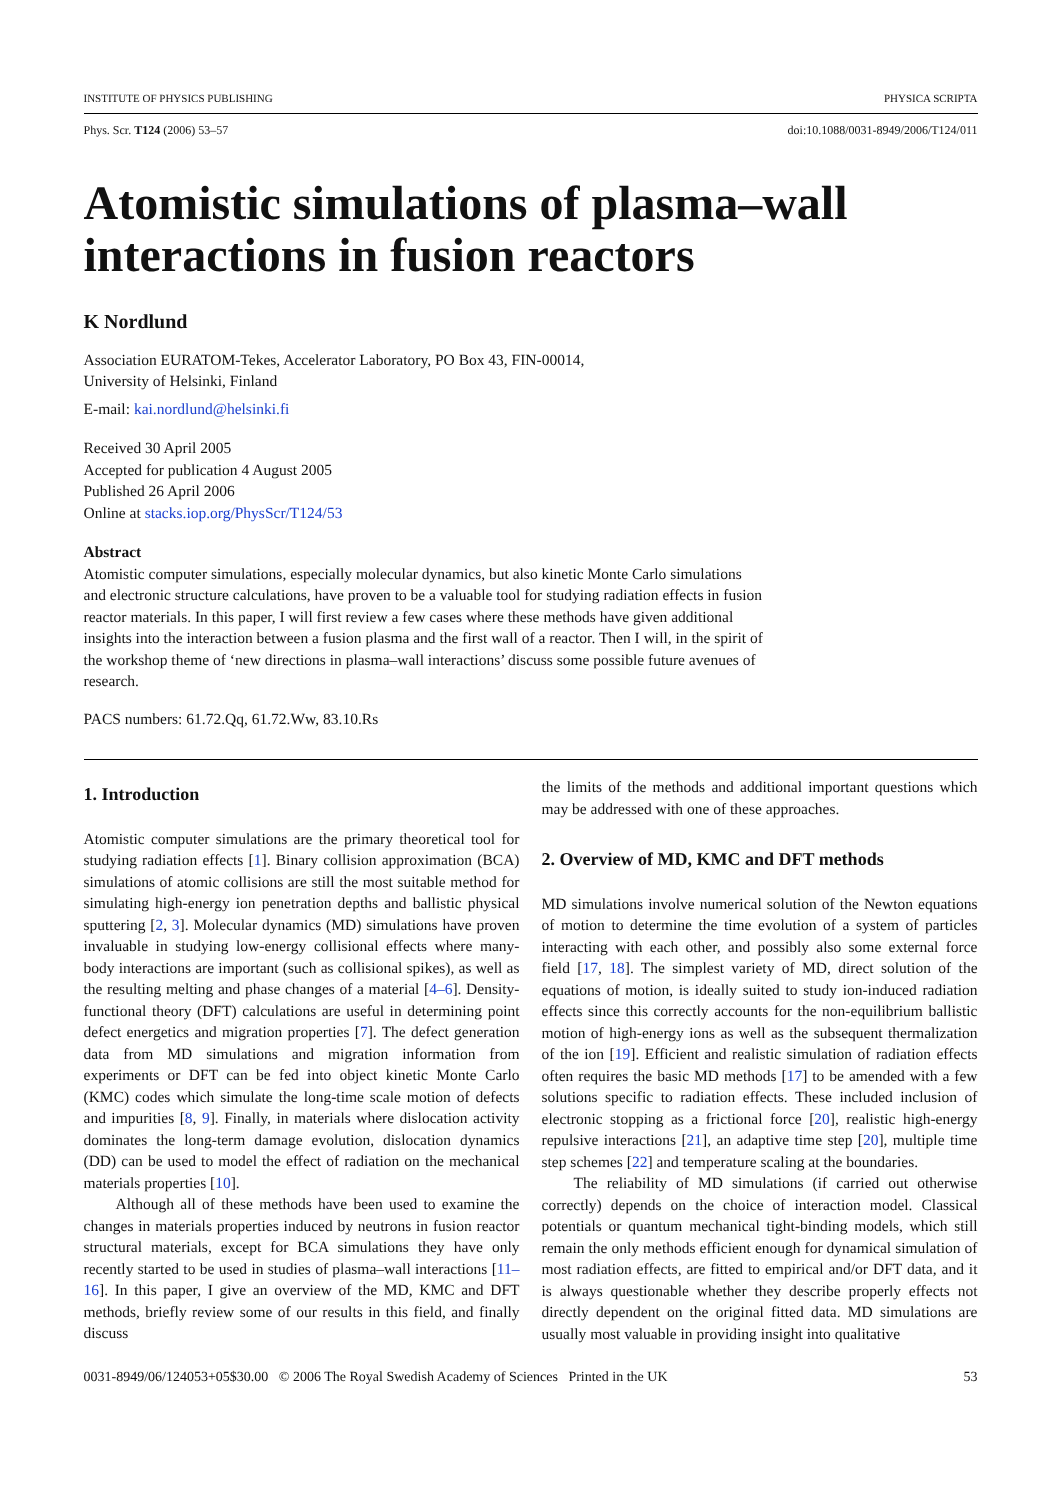INSTITUTE OF PHYSICS PUBLISHING PHYSICA SCRIPTA
Phys. Scr. T124 (2006) 53–57 doi:10.1088/0031-8949/2006/T124/011
Atomistic simulations of plasma–wall interactions in fusion reactors
K Nordlund
Association EURATOM-Tekes, Accelerator Laboratory, PO Box 43, FIN-00014,
University of Helsinki, Finland
E-mail: kai.nordlund@helsinki.fi
Received 30 April 2005
Accepted for publication 4 August 2005
Published 26 April 2006
Online at stacks.iop.org/PhysScr/T124/53
Abstract
Atomistic computer simulations, especially molecular dynamics, but also kinetic Monte Carlo simulations and electronic structure calculations, have proven to be a valuable tool for studying radiation effects in fusion reactor materials. In this paper, I will first review a few cases where these methods have given additional insights into the interaction between a fusion plasma and the first wall of a reactor. Then I will, in the spirit of the workshop theme of ‘new directions in plasma–wall interactions’ discuss some possible future avenues of research.
PACS numbers: 61.72.Qq, 61.72.Ww, 83.10.Rs
1. Introduction
Atomistic computer simulations are the primary theoretical tool for studying radiation effects [1]. Binary collision approximation (BCA) simulations of atomic collisions are still the most suitable method for simulating high-energy ion penetration depths and ballistic physical sputtering [2, 3]. Molecular dynamics (MD) simulations have proven invaluable in studying low-energy collisional effects where many-body interactions are important (such as collisional spikes), as well as the resulting melting and phase changes of a material [4–6]. Density-functional theory (DFT) calculations are useful in determining point defect energetics and migration properties [7]. The defect generation data from MD simulations and migration information from experiments or DFT can be fed into object kinetic Monte Carlo (KMC) codes which simulate the long-time scale motion of defects and impurities [8, 9]. Finally, in materials where dislocation activity dominates the long-term damage evolution, dislocation dynamics (DD) can be used to model the effect of radiation on the mechanical materials properties [10].
Although all of these methods have been used to examine the changes in materials properties induced by neutrons in fusion reactor structural materials, except for BCA simulations they have only recently started to be used in studies of plasma–wall interactions [11–16]. In this paper, I give an overview of the MD, KMC and DFT methods, briefly review some of our results in this field, and finally discuss
the limits of the methods and additional important questions which may be addressed with one of these approaches.
2. Overview of MD, KMC and DFT methods
MD simulations involve numerical solution of the Newton equations of motion to determine the time evolution of a system of particles interacting with each other, and possibly also some external force field [17, 18]. The simplest variety of MD, direct solution of the equations of motion, is ideally suited to study ion-induced radiation effects since this correctly accounts for the non-equilibrium ballistic motion of high-energy ions as well as the subsequent thermalization of the ion [19]. Efficient and realistic simulation of radiation effects often requires the basic MD methods [17] to be amended with a few solutions specific to radiation effects. These included inclusion of electronic stopping as a frictional force [20], realistic high-energy repulsive interactions [21], an adaptive time step [20], multiple time step schemes [22] and temperature scaling at the boundaries.
The reliability of MD simulations (if carried out otherwise correctly) depends on the choice of interaction model. Classical potentials or quantum mechanical tight-binding models, which still remain the only methods efficient enough for dynamical simulation of most radiation effects, are fitted to empirical and/or DFT data, and it is always questionable whether they describe properly effects not directly dependent on the original fitted data. MD simulations are usually most valuable in providing insight into qualitative
0031-8949/06/124053+05$30.00 © 2006 The Royal Swedish Academy of Sciences Printed in the UK 53